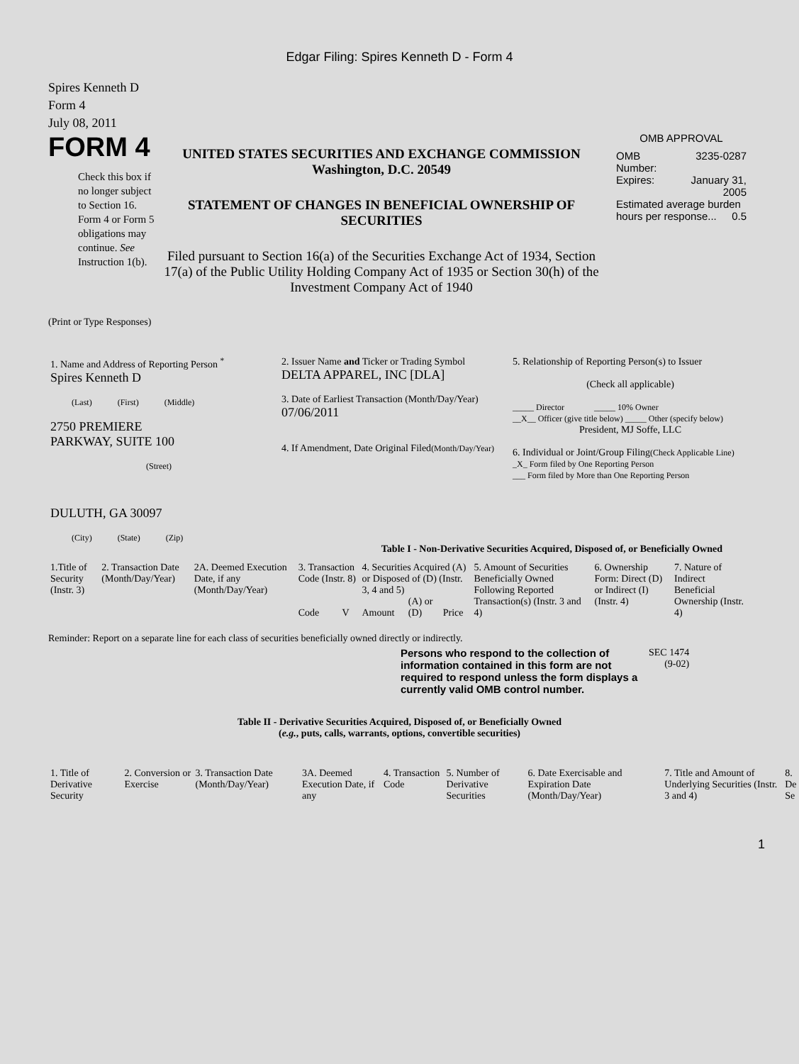Edgar Filing: Spires Kenneth D - Form 4
Spires Kenneth D
Form 4
July 08, 2011
FORM 4
Check this box if no longer subject to Section 16. Form 4 or Form 5 obligations may continue. See Instruction 1(b).
UNITED STATES SECURITIES AND EXCHANGE COMMISSION
Washington, D.C. 20549
STATEMENT OF CHANGES IN BENEFICIAL OWNERSHIP OF SECURITIES
Filed pursuant to Section 16(a) of the Securities Exchange Act of 1934, Section 17(a) of the Public Utility Holding Company Act of 1935 or Section 30(h) of the Investment Company Act of 1940
OMB APPROVAL
| OMB Number: | 3235-0287 |
| Expires: | January 31, 2005 |
| Estimated average burden hours per response... 0.5 | |
(Print or Type Responses)
| 1. Name and Address of Reporting Person <sup>*</sup> Spires Kenneth D (Last) (First) (Middle) 2750 PREMIERE PARKWAY, SUITE 100 (Street) DULUTH, GA 30097 (City) (State) (Zip) | 2. Issuer Name and Ticker or Trading Symbol DELTA APPAREL, INC [DLA] 3. Date of Earliest Transaction (Month/Day/Year) 07/06/2011 4. If Amendment, Date Original Filed (Month/Day/Year) | 5. Relationship of Reporting Person(s) to Issuer (Check all applicable) _____ Director _____ 10% Owner __X__ Officer (give title below) _____ Other (specify below) President, MJ Soffe, LLC 6. Individual or Joint/Group Filing (Check Applicable Line) _X_ Form filed by One Reporting Person ___ Form filed by More than One Reporting Person |
Table I - Non-Derivative Securities Acquired, Disposed of, or Beneficially Owned
| 1.Title of Security (Instr. 3) | 2. Transaction Date (Month/Day/Year) | 2A. Deemed Execution Date, if any (Month/Day/Year) | 3. Transaction Code (Instr. 8) | | 4. Securities Acquired (A) or Disposed of (D) (Instr. 3, 4 and 5) | | | 5. Amount of Securities Beneficially Owned Following Reported Transaction(s) (Instr. 3 and 4) | 6. Ownership Form: Direct (D) or Indirect (I) (Instr. 4) | 7. Nature of Indirect Beneficial Ownership (Instr. 4) |
| --- | --- | --- | --- | --- | --- | --- | --- | --- | --- | --- |
| | | | Code | V | Amount | (A) or (D) | Price | | | |
Reminder: Report on a separate line for each class of securities beneficially owned directly or indirectly.
Persons who respond to the collection of information contained in this form are not required to respond unless the form displays a currently valid OMB control number.
SEC 1474
(9-02)
Table II - Derivative Securities Acquired, Disposed of, or Beneficially Owned
(e.g., puts, calls, warrants, options, convertible securities)
| 1. Title of Derivative Security | 2. Conversion or Exercise | 3. Transaction Date (Month/Day/Year) | 3A. Deemed Execution Date, if any | 4. Transaction Code | 5. Number of Derivative Securities | 6. Date Exercisable and Expiration Date (Month/Day/Year) | 7. Title and Amount of Underlying Securities (Instr. 3 and 4) | 8. De Se |
| --- | --- | --- | --- | --- | --- | --- | --- | --- |
1